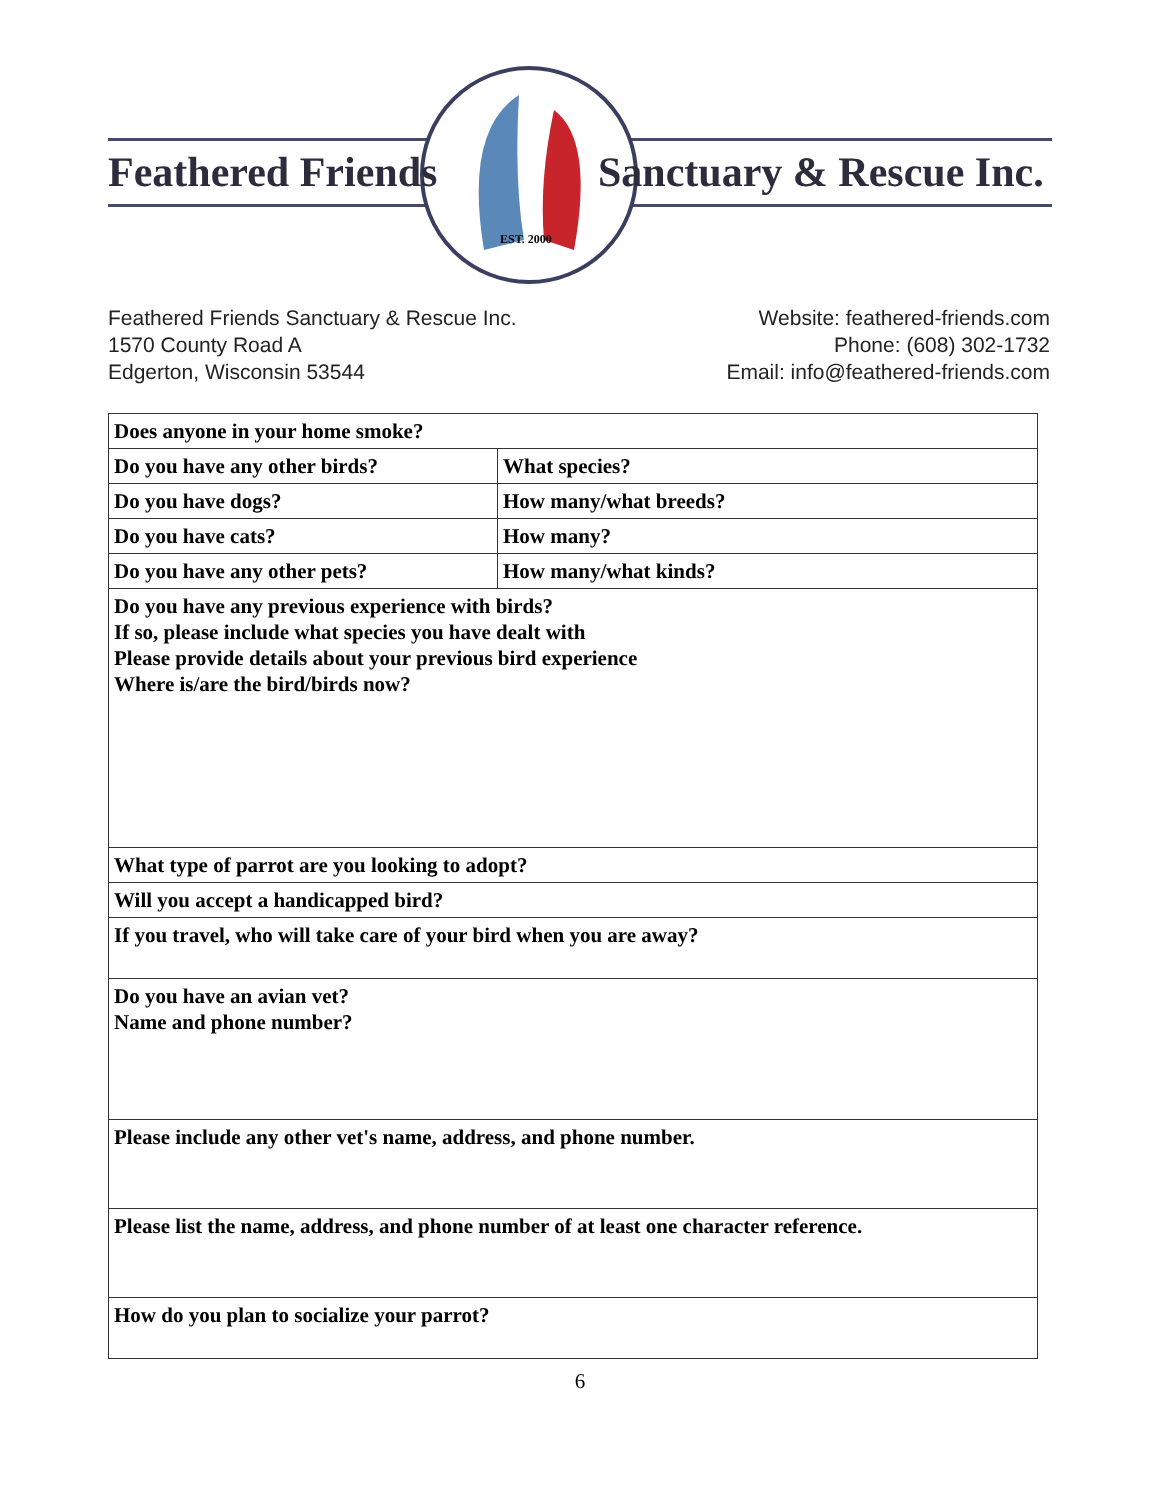Feathered Friends Sanctuary & Rescue Inc.
EST. 2000
Feathered Friends Sanctuary & Rescue Inc.
1570 County Road A
Edgerton, Wisconsin 53544
Website: feathered-friends.com
Phone: (608) 302-1732
Email: info@feathered-friends.com
| Does anyone in your home smoke? | |
| Do you have any other birds? | What species? |
| Do you have dogs? | How many/what breeds? |
| Do you have cats? | How many? |
| Do you have any other pets? | How many/what kinds? |
| Do you have any previous experience with birds? If so, please include what species you have dealt with Please provide details about your previous bird experience Where is/are the bird/birds now? | |
| What type of parrot are you looking to adopt? | |
| Will you accept a handicapped bird? | |
| If you travel, who will take care of your bird when you are away? | |
| Do you have an avian vet? Name and phone number? | |
| Please include any other vet's name, address, and phone number. | |
| Please list the name, address, and phone number of at least one character reference. | |
| How do you plan to socialize your parrot? | |
6